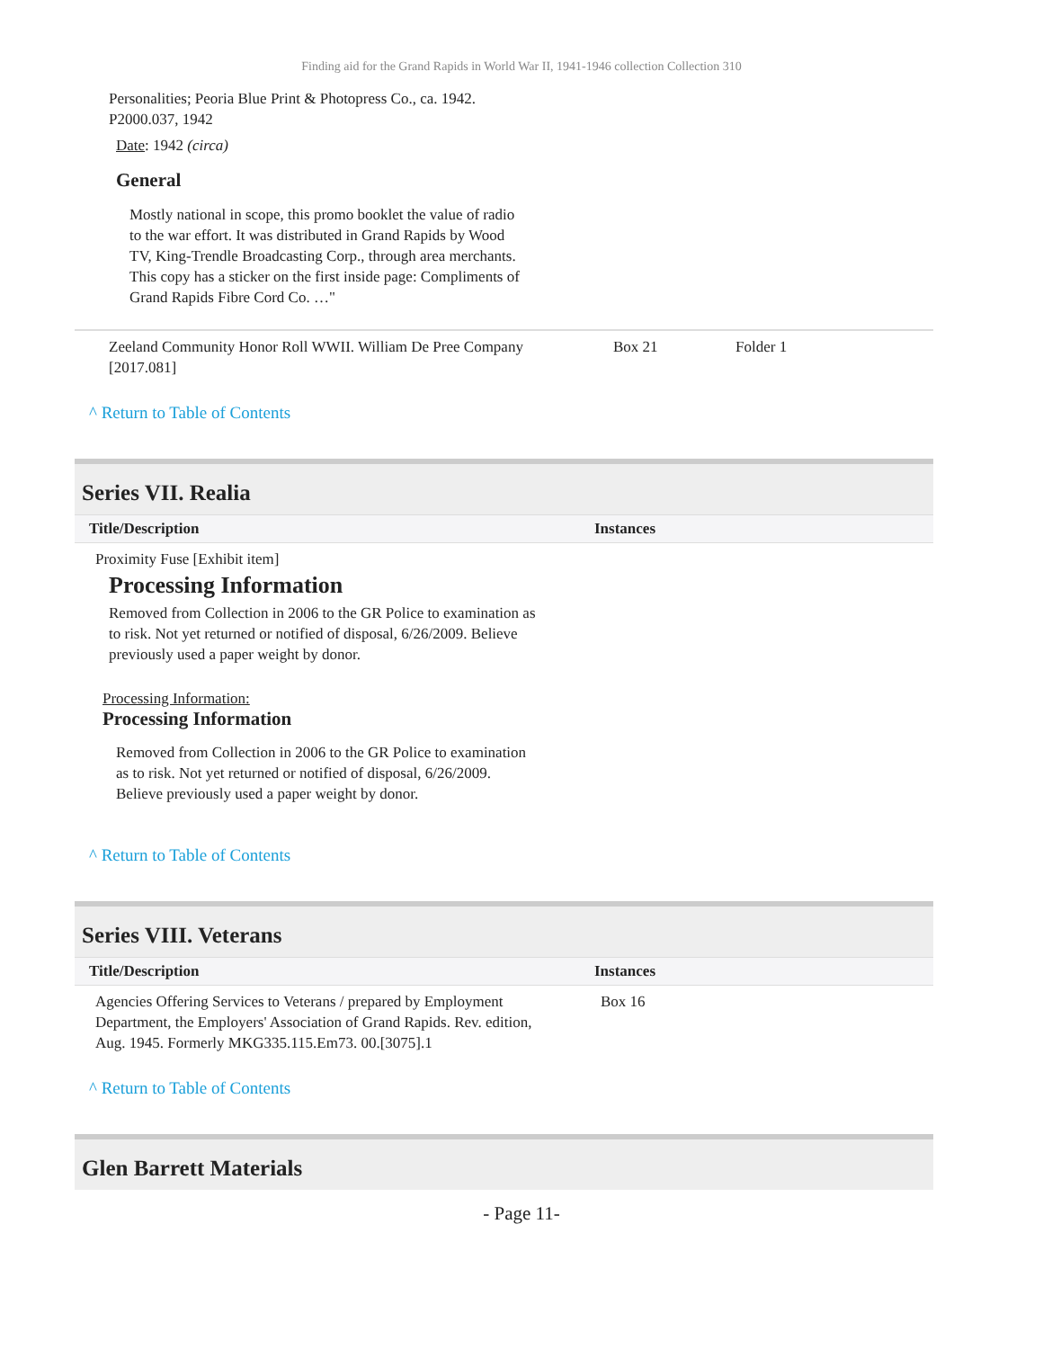Finding aid for the Grand Rapids in World War II, 1941-1946 collection Collection 310
Personalities; Peoria Blue Print & Photopress Co., ca. 1942. P2000.037, 1942
Date: 1942 (circa)
General
Mostly national in scope, this promo booklet the value of radio to the war effort. It was distributed in Grand Rapids by Wood TV, King-Trendle Broadcasting Corp., through area merchants. This copy has a sticker on the first inside page: Compliments of Grand Rapids Fibre Cord Co. …"
| Zeeland Community Honor Roll WWII. William De Pree Company [2017.081] | Box 21 | Folder 1 |
^ Return to Table of Contents
Series VII. Realia
| Title/Description | Instances |
| --- | --- |
| Proximity Fuse [Exhibit item] Processing Information Removed from Collection in 2006 to the GR Police to examination as to risk. Not yet returned or notified of disposal, 6/26/2009. Believe previously used a paper weight by donor. Processing Information: Processing Information Removed from Collection in 2006 to the GR Police to examination as to risk. Not yet returned or notified of disposal, 6/26/2009. Believe previously used a paper weight by donor. | |
^ Return to Table of Contents
Series VIII. Veterans
| Title/Description | Instances |
| --- | --- |
| Agencies Offering Services to Veterans / prepared by Employment Department, the Employers' Association of Grand Rapids. Rev. edition, Aug. 1945. Formerly MKG335.115.Em73. 00.[3075].1 | Box 16 |
^ Return to Table of Contents
Glen Barrett Materials
- Page 11-